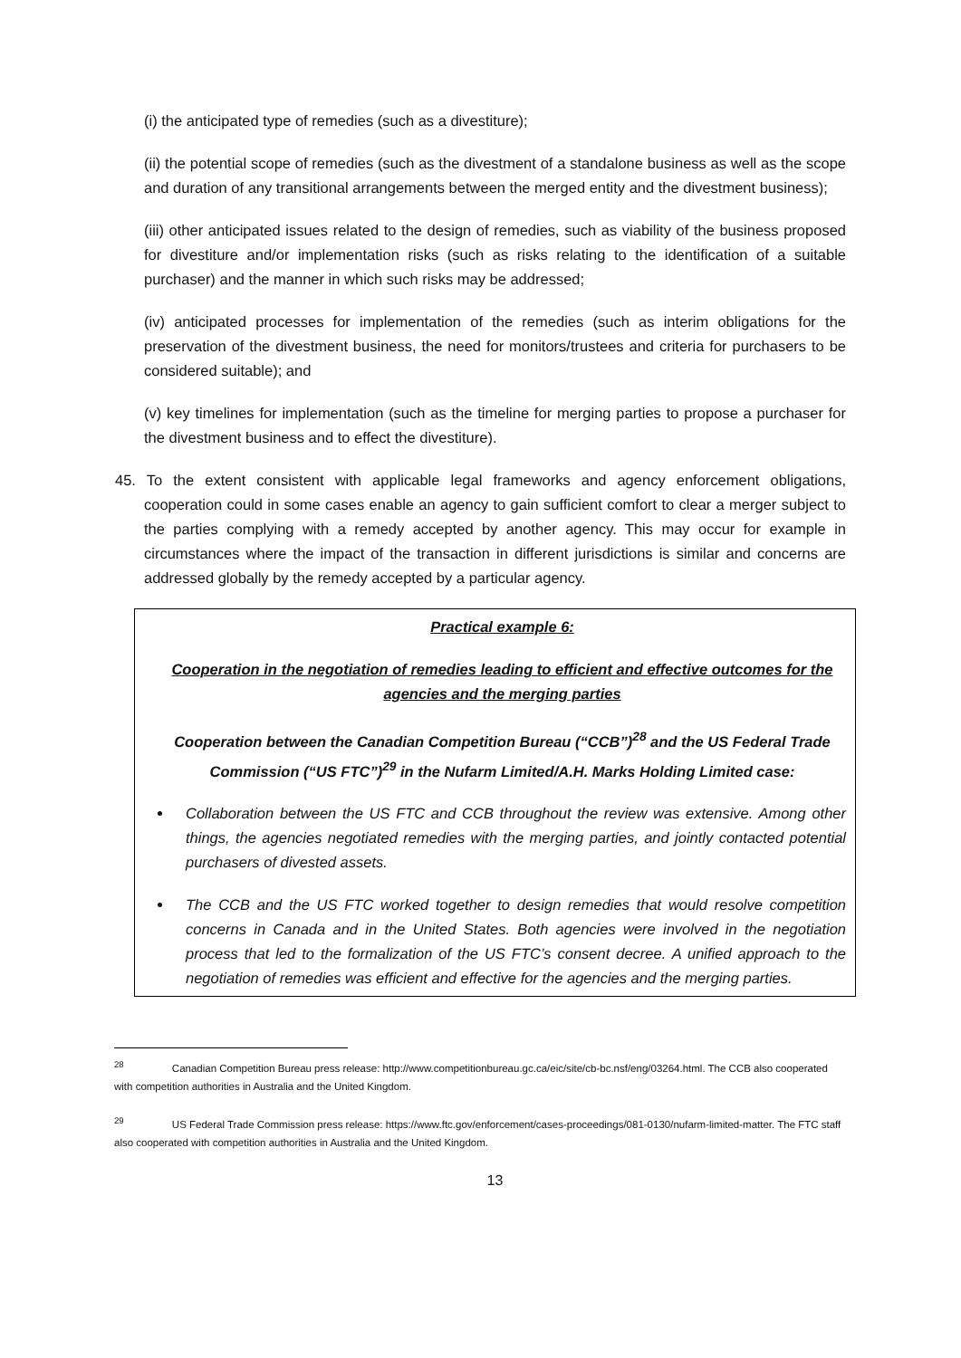(i) the anticipated type of remedies (such as a divestiture);
(ii) the potential scope of remedies (such as the divestment of a standalone business as well as the scope and duration of any transitional arrangements between the merged entity and the divestment business);
(iii) other anticipated issues related to the design of remedies, such as viability of the business proposed for divestiture and/or implementation risks (such as risks relating to the identification of a suitable purchaser) and the manner in which such risks may be addressed;
(iv) anticipated processes for implementation of the remedies (such as interim obligations for the preservation of the divestment business, the need for monitors/trustees and criteria for purchasers to be considered suitable); and
(v) key timelines for implementation (such as the timeline for merging parties to propose a purchaser for the divestment business and to effect the divestiture).
45. To the extent consistent with applicable legal frameworks and agency enforcement obligations, cooperation could in some cases enable an agency to gain sufficient comfort to clear a merger subject to the parties complying with a remedy accepted by another agency. This may occur for example in circumstances where the impact of the transaction in different jurisdictions is similar and concerns are addressed globally by the remedy accepted by a particular agency.
Practical example 6:
Cooperation in the negotiation of remedies leading to efficient and effective outcomes for the agencies and the merging parties
Cooperation between the Canadian Competition Bureau (“CCB”)<sup>28</sup> and the US Federal Trade Commission (“US FTC”)<sup>29</sup> in the Nufarm Limited/A.H. Marks Holding Limited case:
Collaboration between the US FTC and CCB throughout the review was extensive. Among other things, the agencies negotiated remedies with the merging parties, and jointly contacted potential purchasers of divested assets.
The CCB and the US FTC worked together to design remedies that would resolve competition concerns in Canada and in the United States. Both agencies were involved in the negotiation process that led to the formalization of the US FTC’s consent decree. A unified approach to the negotiation of remedies was efficient and effective for the agencies and the merging parties.
<sup>28</sup> Canadian Competition Bureau press release: http://www.competitionbureau.gc.ca/eic/site/cb-bc.nsf/eng/03264.html. The CCB also cooperated with competition authorities in Australia and the United Kingdom.
<sup>29</sup> US Federal Trade Commission press release: https://www.ftc.gov/enforcement/cases-proceedings/081-0130/nufarm-limited-matter. The FTC staff also cooperated with competition authorities in Australia and the United Kingdom.
13